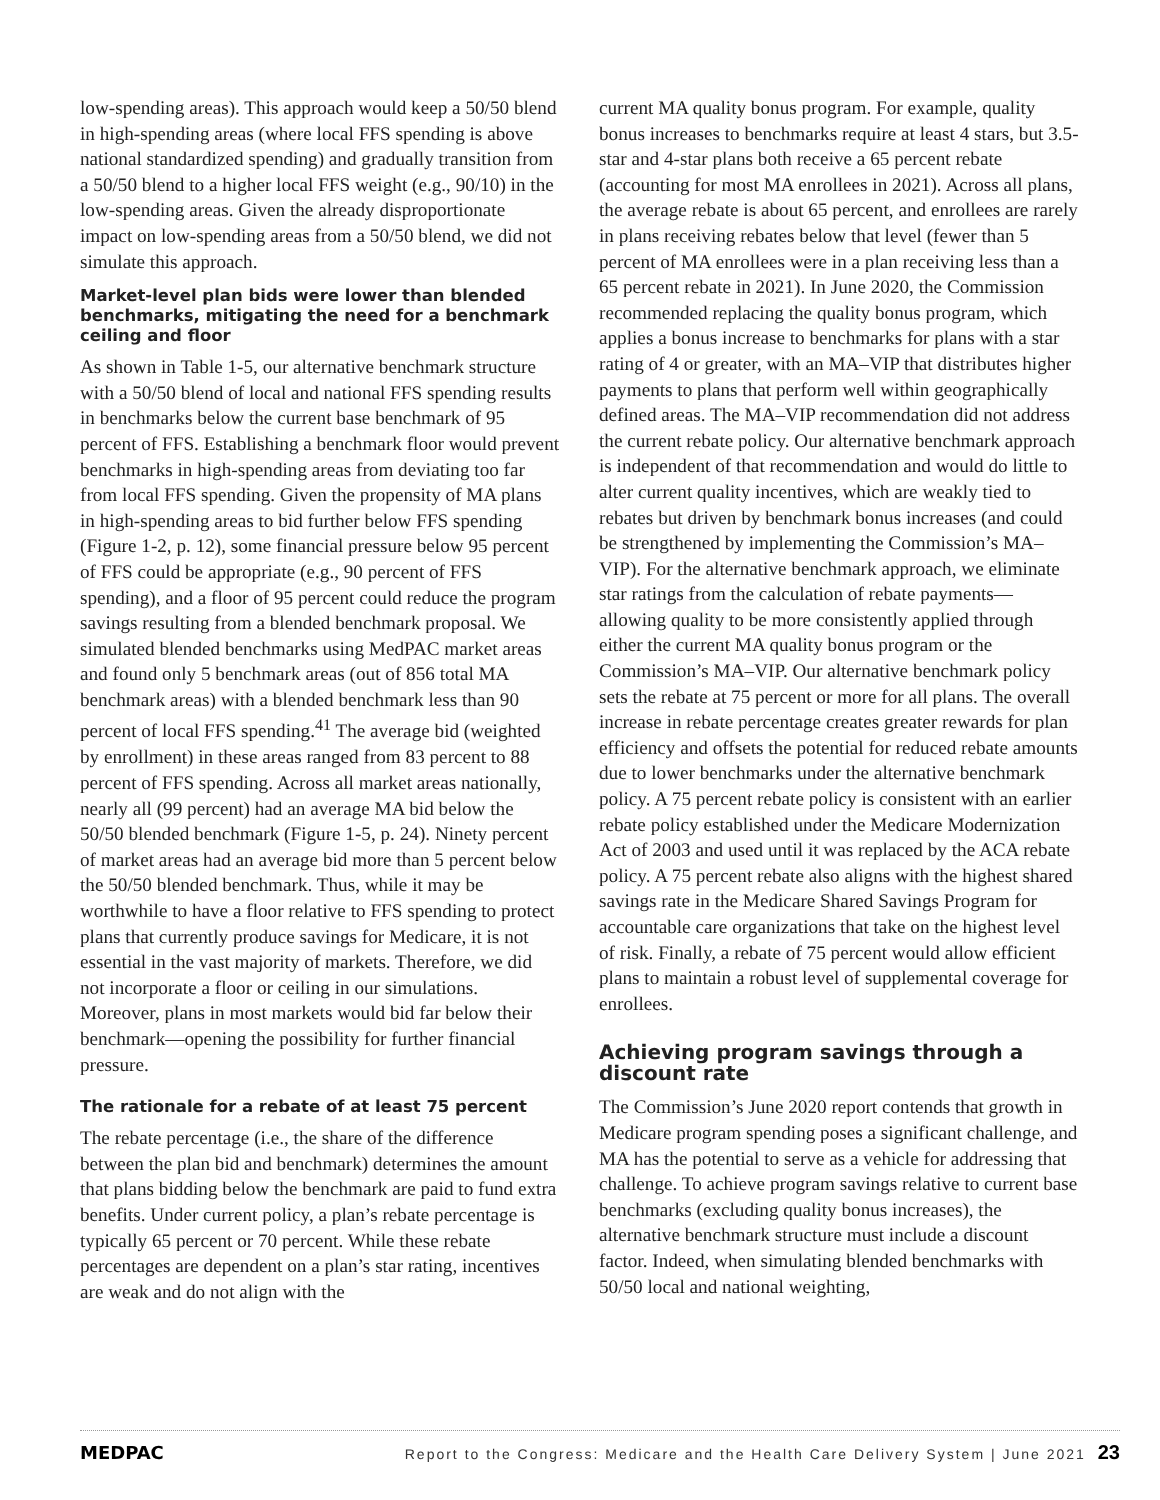low-spending areas). This approach would keep a 50/50 blend in high-spending areas (where local FFS spending is above national standardized spending) and gradually transition from a 50/50 blend to a higher local FFS weight (e.g., 90/10) in the low-spending areas. Given the already disproportionate impact on low-spending areas from a 50/50 blend, we did not simulate this approach.
Market-level plan bids were lower than blended benchmarks, mitigating the need for a benchmark ceiling and floor
As shown in Table 1-5, our alternative benchmark structure with a 50/50 blend of local and national FFS spending results in benchmarks below the current base benchmark of 95 percent of FFS. Establishing a benchmark floor would prevent benchmarks in high-spending areas from deviating too far from local FFS spending. Given the propensity of MA plans in high-spending areas to bid further below FFS spending (Figure 1-2, p. 12), some financial pressure below 95 percent of FFS could be appropriate (e.g., 90 percent of FFS spending), and a floor of 95 percent could reduce the program savings resulting from a blended benchmark proposal. We simulated blended benchmarks using MedPAC market areas and found only 5 benchmark areas (out of 856 total MA benchmark areas) with a blended benchmark less than 90 percent of local FFS spending.<sup>41</sup> The average bid (weighted by enrollment) in these areas ranged from 83 percent to 88 percent of FFS spending. Across all market areas nationally, nearly all (99 percent) had an average MA bid below the 50/50 blended benchmark (Figure 1-5, p. 24). Ninety percent of market areas had an average bid more than 5 percent below the 50/50 blended benchmark. Thus, while it may be worthwhile to have a floor relative to FFS spending to protect plans that currently produce savings for Medicare, it is not essential in the vast majority of markets. Therefore, we did not incorporate a floor or ceiling in our simulations. Moreover, plans in most markets would bid far below their benchmark—opening the possibility for further financial pressure.
The rationale for a rebate of at least 75 percent
The rebate percentage (i.e., the share of the difference between the plan bid and benchmark) determines the amount that plans bidding below the benchmark are paid to fund extra benefits. Under current policy, a plan’s rebate percentage is typically 65 percent or 70 percent. While these rebate percentages are dependent on a plan’s star rating, incentives are weak and do not align with the
current MA quality bonus program. For example, quality bonus increases to benchmarks require at least 4 stars, but 3.5-star and 4-star plans both receive a 65 percent rebate (accounting for most MA enrollees in 2021). Across all plans, the average rebate is about 65 percent, and enrollees are rarely in plans receiving rebates below that level (fewer than 5 percent of MA enrollees were in a plan receiving less than a 65 percent rebate in 2021). In June 2020, the Commission recommended replacing the quality bonus program, which applies a bonus increase to benchmarks for plans with a star rating of 4 or greater, with an MA–VIP that distributes higher payments to plans that perform well within geographically defined areas. The MA–VIP recommendation did not address the current rebate policy. Our alternative benchmark approach is independent of that recommendation and would do little to alter current quality incentives, which are weakly tied to rebates but driven by benchmark bonus increases (and could be strengthened by implementing the Commission’s MA–VIP). For the alternative benchmark approach, we eliminate star ratings from the calculation of rebate payments—allowing quality to be more consistently applied through either the current MA quality bonus program or the Commission’s MA–VIP. Our alternative benchmark policy sets the rebate at 75 percent or more for all plans. The overall increase in rebate percentage creates greater rewards for plan efficiency and offsets the potential for reduced rebate amounts due to lower benchmarks under the alternative benchmark policy. A 75 percent rebate policy is consistent with an earlier rebate policy established under the Medicare Modernization Act of 2003 and used until it was replaced by the ACA rebate policy. A 75 percent rebate also aligns with the highest shared savings rate in the Medicare Shared Savings Program for accountable care organizations that take on the highest level of risk. Finally, a rebate of 75 percent would allow efficient plans to maintain a robust level of supplemental coverage for enrollees.
Achieving program savings through a discount rate
The Commission’s June 2020 report contends that growth in Medicare program spending poses a significant challenge, and MA has the potential to serve as a vehicle for addressing that challenge. To achieve program savings relative to current base benchmarks (excluding quality bonus increases), the alternative benchmark structure must include a discount factor. Indeed, when simulating blended benchmarks with 50/50 local and national weighting,
MEDPAC Report to the Congress: Medicare and the Health Care Delivery System | June 2021 23